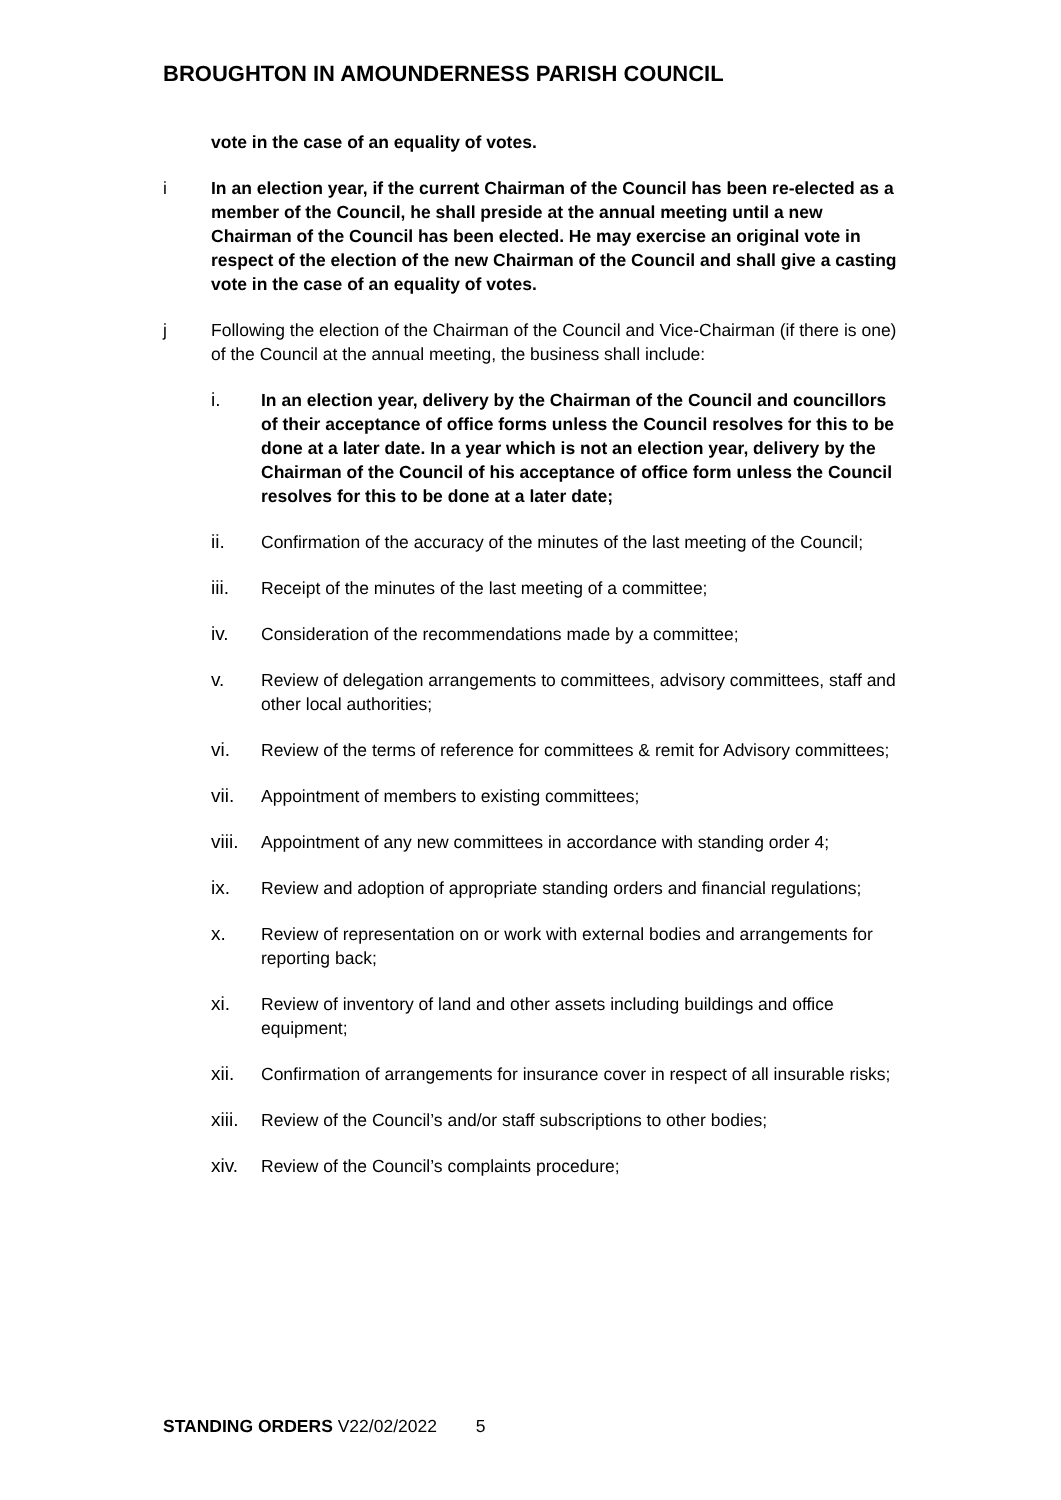BROUGHTON IN AMOUNDERNESS PARISH COUNCIL
vote in the case of an equality of votes.
i In an election year, if the current Chairman of the Council has been re-elected as a member of the Council, he shall preside at the annual meeting until a new Chairman of the Council has been elected. He may exercise an original vote in respect of the election of the new Chairman of the Council and shall give a casting vote in the case of an equality of votes.
j Following the election of the Chairman of the Council and Vice-Chairman (if there is one) of the Council at the annual meeting, the business shall include:
i. In an election year, delivery by the Chairman of the Council and councillors of their acceptance of office forms unless the Council resolves for this to be done at a later date. In a year which is not an election year, delivery by the Chairman of the Council of his acceptance of office form unless the Council resolves for this to be done at a later date;
ii. Confirmation of the accuracy of the minutes of the last meeting of the Council;
iii. Receipt of the minutes of the last meeting of a committee;
iv. Consideration of the recommendations made by a committee;
v. Review of delegation arrangements to committees, advisory committees, staff and other local authorities;
vi. Review of the terms of reference for committees & remit for Advisory committees;
vii. Appointment of members to existing committees;
viii.
Appointment of any new committees in accordance with standing order 4;
ix. Review and adoption of appropriate standing orders and financial regulations;
x. Review of representation on or work with external bodies and arrangements for reporting back;
xi. Review of inventory of land and other assets including buildings and office equipment;
xii. Confirmation of arrangements for insurance cover in respect of all insurable risks;
xiii.
Review of the Council’s and/or staff subscriptions to other bodies;
xiv. Review of the Council’s complaints procedure;
STANDING ORDERS V22/02/2022 5